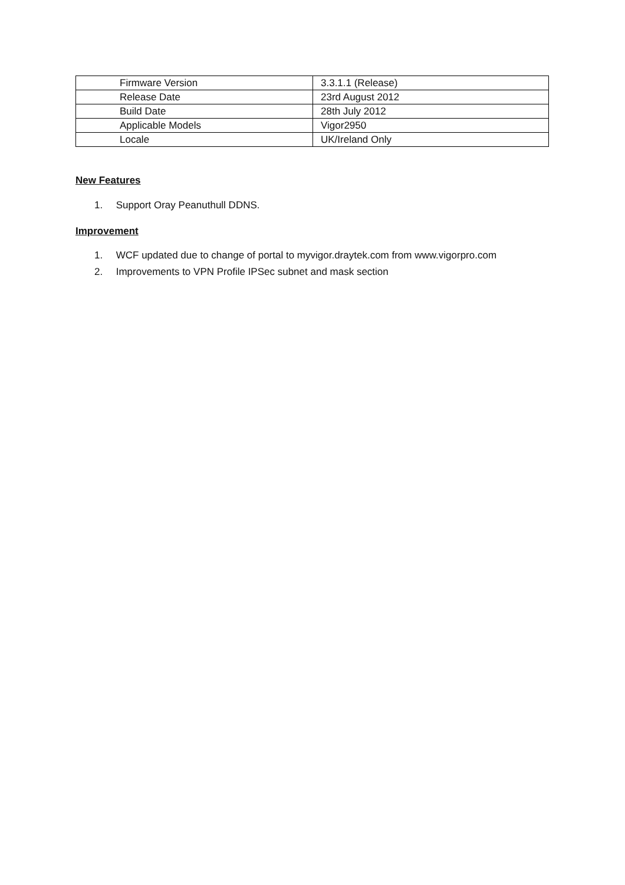| Firmware Version | 3.3.1.1 (Release) |
| Release Date | 23rd August 2012 |
| Build Date | 28th July 2012 |
| Applicable Models | Vigor2950 |
| Locale | UK/Ireland Only |
New Features
1. Support Oray Peanuthull DDNS.
Improvement
1. WCF updated due to change of portal to myvigor.draytek.com from www.vigorpro.com
2. Improvements to VPN Profile IPSec subnet and mask section